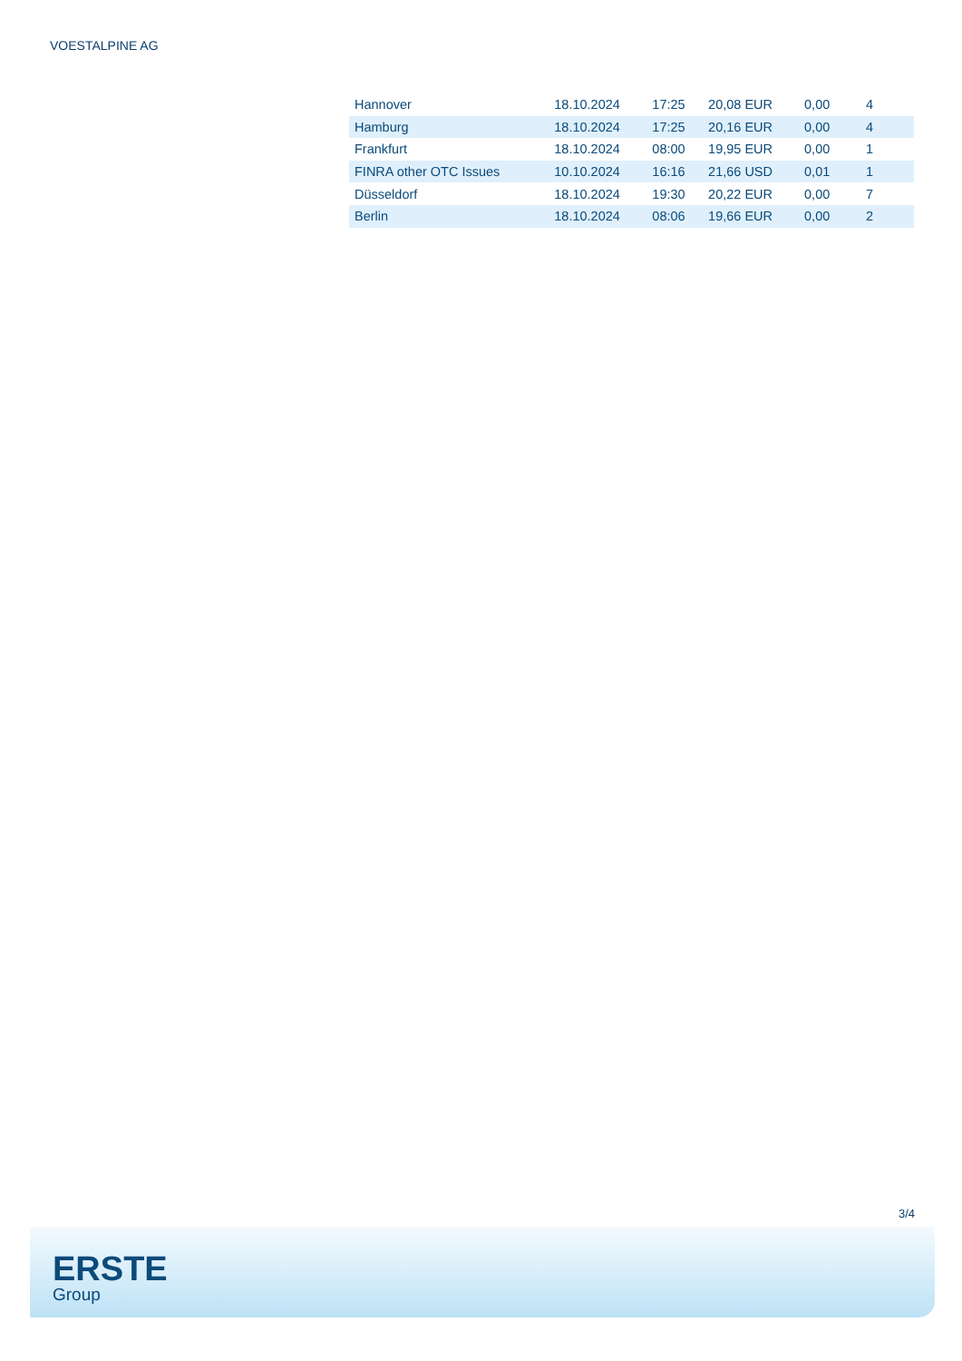VOESTALPINE AG
| Hannover | 18.10.2024 | 17:25 | 20,08 EUR | 0,00 | 4 |
| Hamburg | 18.10.2024 | 17:25 | 20,16 EUR | 0,00 | 4 |
| Frankfurt | 18.10.2024 | 08:00 | 19,95 EUR | 0,00 | 1 |
| FINRA other OTC Issues | 10.10.2024 | 16:16 | 21,66 USD | 0,01 | 1 |
| Düsseldorf | 18.10.2024 | 19:30 | 20,22 EUR | 0,00 | 7 |
| Berlin | 18.10.2024 | 08:06 | 19,66 EUR | 0,00 | 2 |
3/4
ERSTE
Group